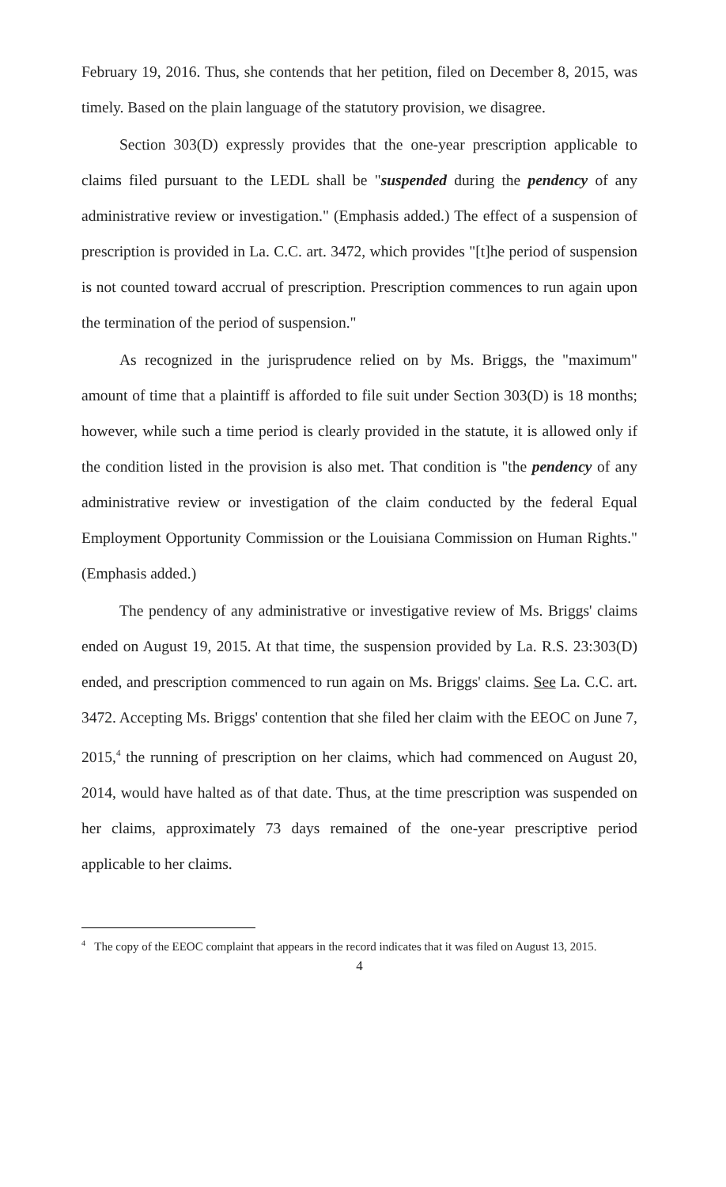February 19, 2016. Thus, she contends that her petition, filed on December 8, 2015, was timely. Based on the plain language of the statutory provision, we disagree.
Section 303(D) expressly provides that the one-year prescription applicable to claims filed pursuant to the LEDL shall be "suspended during the pendency of any administrative review or investigation." (Emphasis added.) The effect of a suspension of prescription is provided in La. C.C. art. 3472, which provides "[t]he period of suspension is not counted toward accrual of prescription. Prescription commences to run again upon the termination of the period of suspension."
As recognized in the jurisprudence relied on by Ms. Briggs, the "maximum" amount of time that a plaintiff is afforded to file suit under Section 303(D) is 18 months; however, while such a time period is clearly provided in the statute, it is allowed only if the condition listed in the provision is also met. That condition is "the pendency of any administrative review or investigation of the claim conducted by the federal Equal Employment Opportunity Commission or the Louisiana Commission on Human Rights." (Emphasis added.)
The pendency of any administrative or investigative review of Ms. Briggs' claims ended on August 19, 2015. At that time, the suspension provided by La. R.S. 23:303(D) ended, and prescription commenced to run again on Ms. Briggs' claims. See La. C.C. art. 3472. Accepting Ms. Briggs' contention that she filed her claim with the EEOC on June 7, 2015,<sup>4</sup> the running of prescription on her claims, which had commenced on August 20, 2014, would have halted as of that date. Thus, at the time prescription was suspended on her claims, approximately 73 days remained of the one-year prescriptive period applicable to her claims.
<sup>4</sup> The copy of the EEOC complaint that appears in the record indicates that it was filed on August 13, 2015.
4